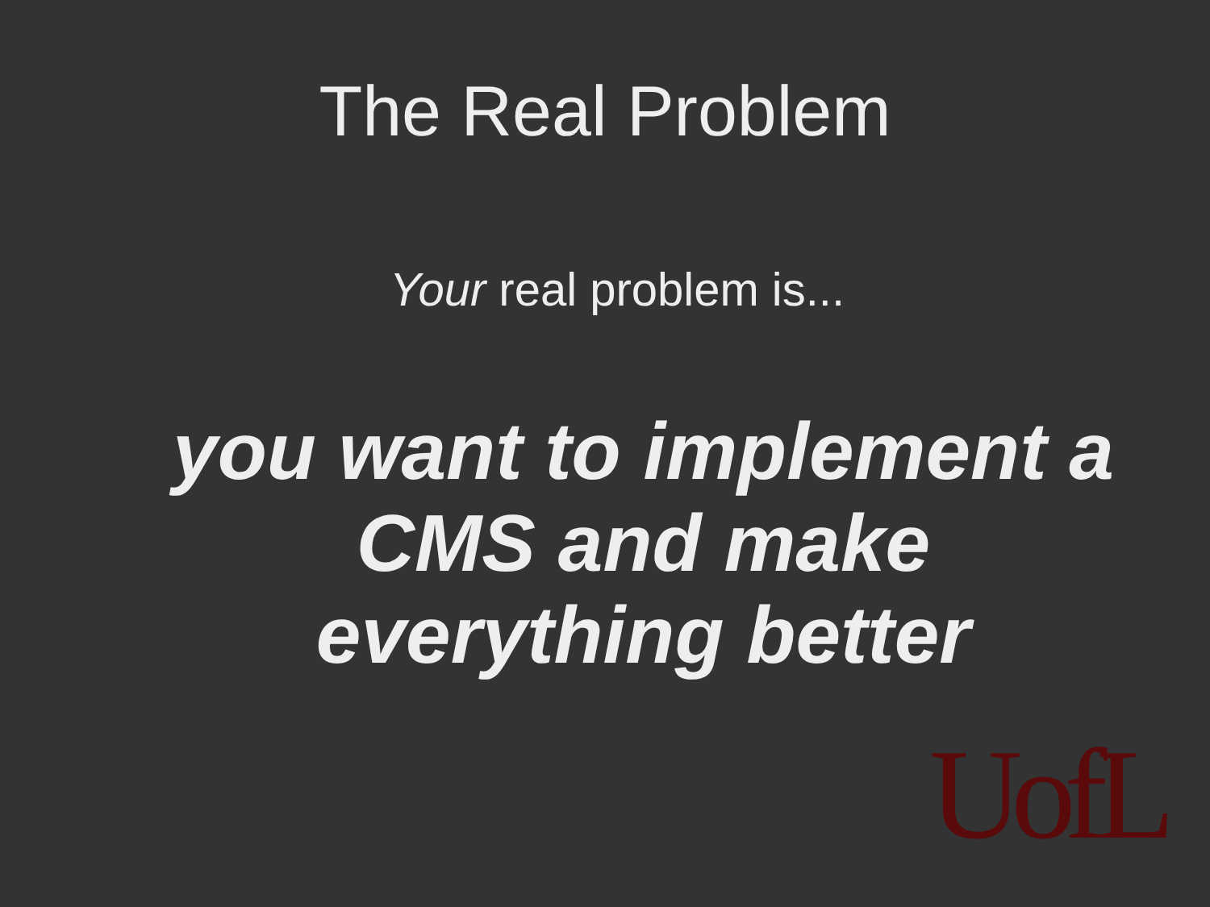The Real Problem
Your real problem is...
you want to implement a
CMS and make
everything better
UofL